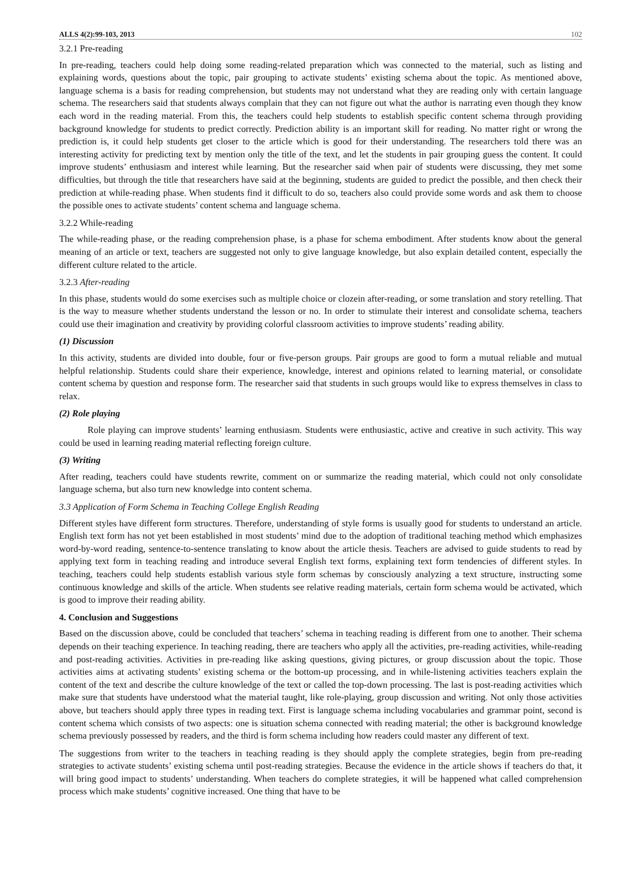ALLS 4(2):99-103, 2013 102
3.2.1 Pre-reading
In pre-reading, teachers could help doing some reading-related preparation which was connected to the material, such as listing and explaining words, questions about the topic, pair grouping to activate students’ existing schema about the topic. As mentioned above, language schema is a basis for reading comprehension, but students may not understand what they are reading only with certain language schema. The researchers said that students always complain that they can not figure out what the author is narrating even though they know each word in the reading material. From this, the teachers could help students to establish specific content schema through providing background knowledge for students to predict correctly. Prediction ability is an important skill for reading. No matter right or wrong the prediction is, it could help students get closer to the article which is good for their understanding. The researchers told there was an interesting activity for predicting text by mention only the title of the text, and let the students in pair grouping guess the content. It could improve students’ enthusiasm and interest while learning. But the researcher said when pair of students were discussing, they met some difficulties, but through the title that researchers have said at the beginning, students are guided to predict the possible, and then check their prediction at while-reading phase. When students find it difficult to do so, teachers also could provide some words and ask them to choose the possible ones to activate students’ content schema and language schema.
3.2.2 While-reading
The while-reading phase, or the reading comprehension phase, is a phase for schema embodiment. After students know about the general meaning of an article or text, teachers are suggested not only to give language knowledge, but also explain detailed content, especially the different culture related to the article.
3.2.3 After-reading
In this phase, students would do some exercises such as multiple choice or clozein after-reading, or some translation and story retelling. That is the way to measure whether students understand the lesson or no. In order to stimulate their interest and consolidate schema, teachers could use their imagination and creativity by providing colorful classroom activities to improve students’ reading ability.
(1) Discussion
In this activity, students are divided into double, four or five-person groups. Pair groups are good to form a mutual reliable and mutual helpful relationship. Students could share their experience, knowledge, interest and opinions related to learning material, or consolidate content schema by question and response form. The researcher said that students in such groups would like to express themselves in class to relax.
(2) Role playing
Role playing can improve students’ learning enthusiasm. Students were enthusiastic, active and creative in such activity. This way could be used in learning reading material reflecting foreign culture.
(3) Writing
After reading, teachers could have students rewrite, comment on or summarize the reading material, which could not only consolidate language schema, but also turn new knowledge into content schema.
3.3 Application of Form Schema in Teaching College English Reading
Different styles have different form structures. Therefore, understanding of style forms is usually good for students to understand an article. English text form has not yet been established in most students’ mind due to the adoption of traditional teaching method which emphasizes word-by-word reading, sentence-to-sentence translating to know about the article thesis. Teachers are advised to guide students to read by applying text form in teaching reading and introduce several English text forms, explaining text form tendencies of different styles. In teaching, teachers could help students establish various style form schemas by consciously analyzing a text structure, instructing some continuous knowledge and skills of the article. When students see relative reading materials, certain form schema would be activated, which is good to improve their reading ability.
4. Conclusion and Suggestions
Based on the discussion above, could be concluded that teachers’ schema in teaching reading is different from one to another. Their schema depends on their teaching experience. In teaching reading, there are teachers who apply all the activities, pre-reading activities, while-reading and post-reading activities. Activities in pre-reading like asking questions, giving pictures, or group discussion about the topic. Those activities aims at activating students’ existing schema or the bottom-up processing, and in while-listening activities teachers explain the content of the text and describe the culture knowledge of the text or called the top-down processing. The last is post-reading activities which make sure that students have understood what the material taught, like role-playing, group discussion and writing. Not only those activities above, but teachers should apply three types in reading text. First is language schema including vocabularies and grammar point, second is content schema which consists of two aspects: one is situation schema connected with reading material; the other is background knowledge schema previously possessed by readers, and the third is form schema including how readers could master any different of text.
The suggestions from writer to the teachers in teaching reading is they should apply the complete strategies, begin from pre-reading strategies to activate students’ existing schema until post-reading strategies. Because the evidence in the article shows if teachers do that, it will bring good impact to students’ understanding. When teachers do complete strategies, it will be happened what called comprehension process which make students’ cognitive increased. One thing that have to be